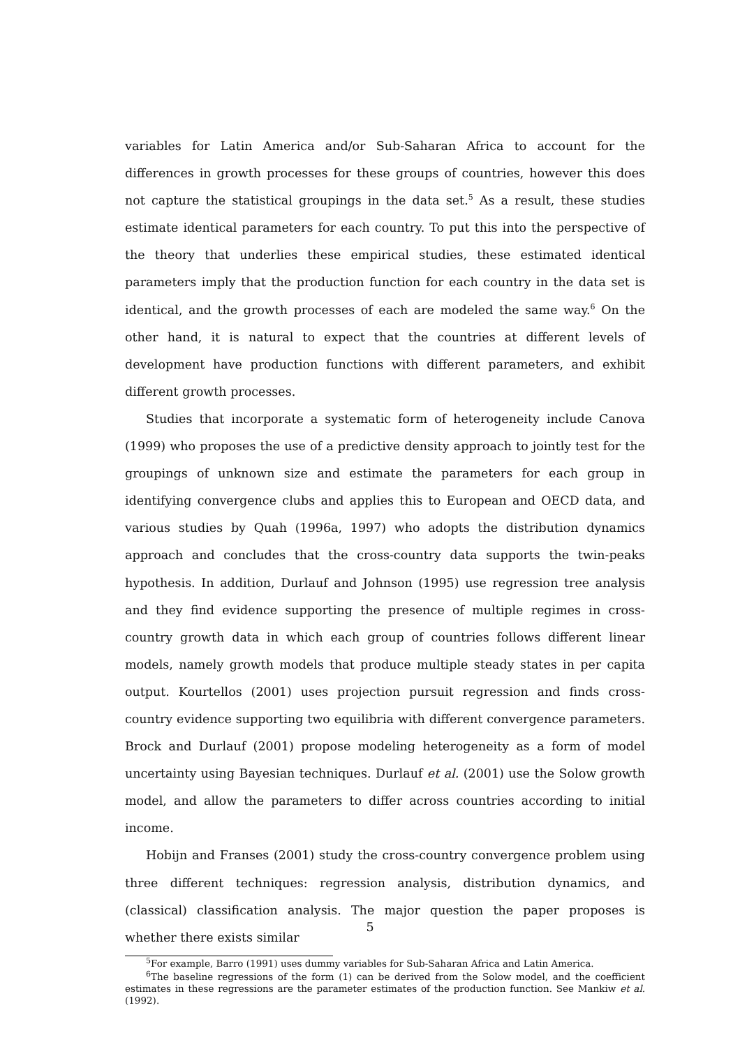variables for Latin America and/or Sub-Saharan Africa to account for the differences in growth processes for these groups of countries, however this does not capture the statistical groupings in the data set.<sup>5</sup> As a result, these studies estimate identical parameters for each country. To put this into the perspective of the theory that underlies these empirical studies, these estimated identical parameters imply that the production function for each country in the data set is identical, and the growth processes of each are modeled the same way.<sup>6</sup> On the other hand, it is natural to expect that the countries at different levels of development have production functions with different parameters, and exhibit different growth processes.
Studies that incorporate a systematic form of heterogeneity include Canova (1999) who proposes the use of a predictive density approach to jointly test for the groupings of unknown size and estimate the parameters for each group in identifying convergence clubs and applies this to European and OECD data, and various studies by Quah (1996a, 1997) who adopts the distribution dynamics approach and concludes that the cross-country data supports the twin-peaks hypothesis. In addition, Durlauf and Johnson (1995) use regression tree analysis and they find evidence supporting the presence of multiple regimes in cross-country growth data in which each group of countries follows different linear models, namely growth models that produce multiple steady states in per capita output. Kourtellos (2001) uses projection pursuit regression and finds cross-country evidence supporting two equilibria with different convergence parameters. Brock and Durlauf (2001) propose modeling heterogeneity as a form of model uncertainty using Bayesian techniques. Durlauf et al. (2001) use the Solow growth model, and allow the parameters to differ across countries according to initial income.
Hobijn and Franses (2001) study the cross-country convergence problem using three different techniques: regression analysis, distribution dynamics, and (classical) classification analysis. The major question the paper proposes is whether there exists similar
<sup>5</sup> For example, Barro (1991) uses dummy variables for Sub-Saharan Africa and Latin America.
<sup>6</sup> The baseline regressions of the form (1) can be derived from the Solow model, and the coefficient estimates in these regressions are the parameter estimates of the production function. See Mankiw et al. (1992).
5